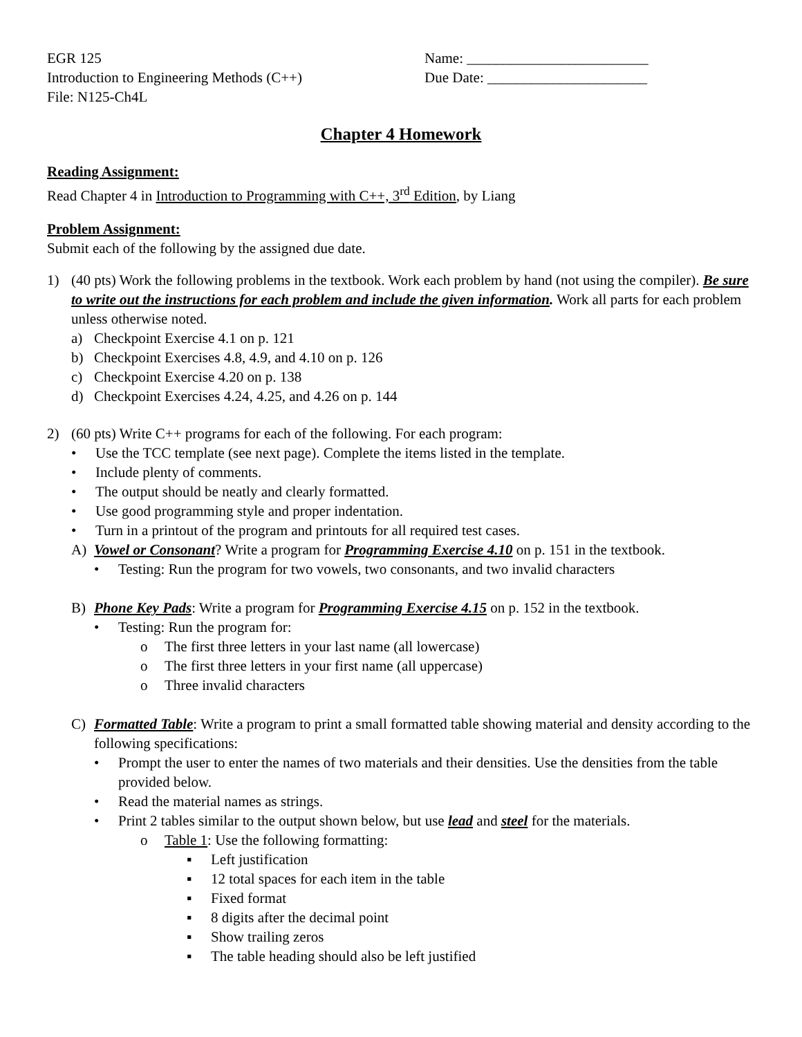EGR 125
Introduction to Engineering Methods (C++)
File: N125-Ch4L
Name: _________________________
Due Date: ______________________
Chapter 4 Homework
Reading Assignment:
Read Chapter 4 in Introduction to Programming with C++, 3<sup>rd</sup> Edition, by Liang
Problem Assignment:
Submit each of the following by the assigned due date.
1) (40 pts) Work the following problems in the textbook. Work each problem by hand (not using the compiler). Be sure to write out the instructions for each problem and include the given information. Work all parts for each problem unless otherwise noted.
a) Checkpoint Exercise 4.1 on p. 121
b) Checkpoint Exercises 4.8, 4.9, and 4.10 on p. 126
c) Checkpoint Exercise 4.20 on p. 138
d) Checkpoint Exercises 4.24, 4.25, and 4.26 on p. 144
2) (60 pts) Write C++ programs for each of the following. For each program:
• Use the TCC template (see next page). Complete the items listed in the template.
• Include plenty of comments.
• The output should be neatly and clearly formatted.
• Use good programming style and proper indentation.
• Turn in a printout of the program and printouts for all required test cases.
A) Vowel or Consonant? Write a program for Programming Exercise 4.10 on p. 151 in the textbook.
• Testing: Run the program for two vowels, two consonants, and two invalid characters
B) Phone Key Pads: Write a program for Programming Exercise 4.15 on p. 152 in the textbook.
• Testing: Run the program for:
o The first three letters in your last name (all lowercase)
o The first three letters in your first name (all uppercase)
o Three invalid characters
C) Formatted Table: Write a program to print a small formatted table showing material and density according to the following specifications:
• Prompt the user to enter the names of two materials and their densities. Use the densities from the table provided below.
• Read the material names as strings.
• Print 2 tables similar to the output shown below, but use lead and steel for the materials.
o Table 1: Use the following formatting:
▪ Left justification
▪ 12 total spaces for each item in the table
▪ Fixed format
▪ 8 digits after the decimal point
▪ Show trailing zeros
▪ The table heading should also be left justified